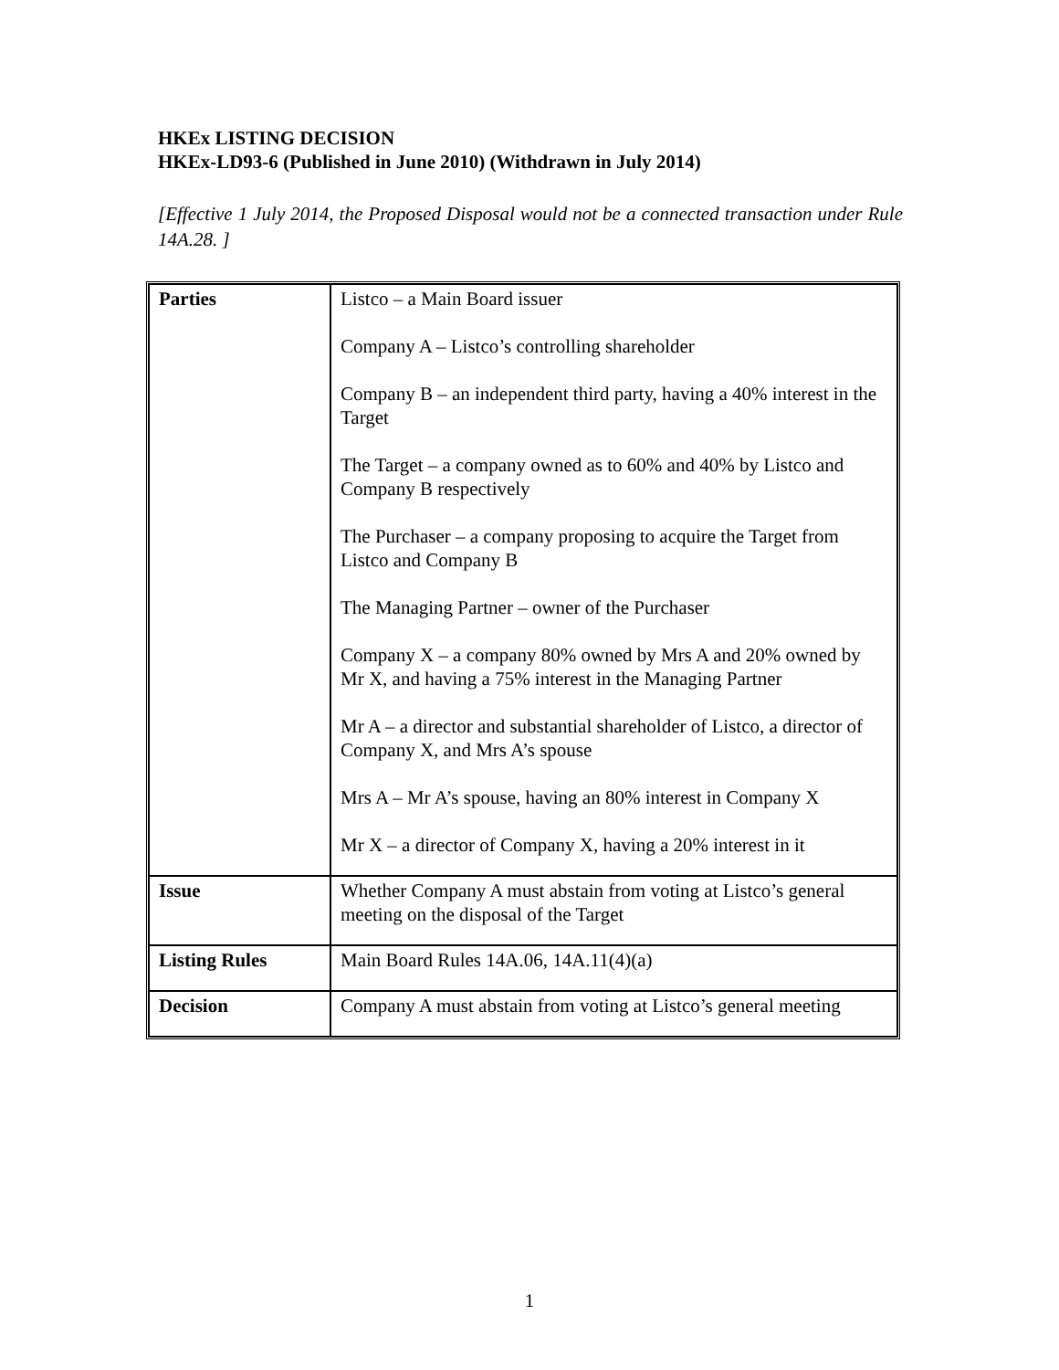HKEx LISTING DECISION
HKEx-LD93-6 (Published in June 2010) (Withdrawn in July 2014)
[Effective 1 July 2014, the Proposed Disposal would not be a connected transaction under Rule 14A.28. ]
| Parties | Listco – a Main Board issuer Company A – Listco’s controlling shareholder Company B – an independent third party, having a 40% interest in the Target The Target – a company owned as to 60% and 40% by Listco and Company B respectively The Purchaser – a company proposing to acquire the Target from Listco and Company B The Managing Partner – owner of the Purchaser Company X – a company 80% owned by Mrs A and 20% owned by Mr X, and having a 75% interest in the Managing Partner Mr A – a director and substantial shareholder of Listco, a director of Company X, and Mrs A’s spouse Mrs A – Mr A’s spouse, having an 80% interest in Company X Mr X – a director of Company X, having a 20% interest in it |
| Issue | Whether Company A must abstain from voting at Listco’s general meeting on the disposal of the Target |
| Listing Rules | Main Board Rules 14A.06, 14A.11(4)(a) |
| Decision | Company A must abstain from voting at Listco’s general meeting |
1